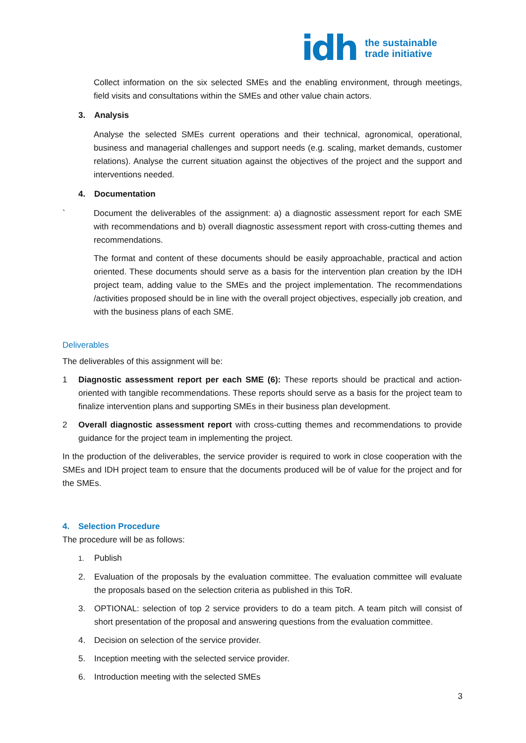idh
the sustainable
trade initiative
Collect information on the six selected SMEs and the enabling environment, through meetings, field visits and consultations within the SMEs and other value chain actors.
3. Analysis
Analyse the selected SMEs current operations and their technical, agronomical, operational, business and managerial challenges and support needs (e.g. scaling, market demands, customer relations). Analyse the current situation against the objectives of the project and the support and interventions needed.
4. Documentation
` Document the deliverables of the assignment: a) a diagnostic assessment report for each SME with recommendations and b) overall diagnostic assessment report with cross-cutting themes and recommendations.
The format and content of these documents should be easily approachable, practical and action oriented. These documents should serve as a basis for the intervention plan creation by the IDH project team, adding value to the SMEs and the project implementation. The recommendations /activities proposed should be in line with the overall project objectives, especially job creation, and with the business plans of each SME.
Deliverables
The deliverables of this assignment will be:
1 Diagnostic assessment report per each SME (6): These reports should be practical and action-oriented with tangible recommendations. These reports should serve as a basis for the project team to finalize intervention plans and supporting SMEs in their business plan development.
2 Overall diagnostic assessment report with cross-cutting themes and recommendations to provide guidance for the project team in implementing the project.
In the production of the deliverables, the service provider is required to work in close cooperation with the SMEs and IDH project team to ensure that the documents produced will be of value for the project and for the SMEs.
4. Selection Procedure
The procedure will be as follows:
1.
Publish
2. Evaluation of the proposals by the evaluation committee. The evaluation committee will evaluate the proposals based on the selection criteria as published in this ToR.
3. OPTIONAL: selection of top 2 service providers to do a team pitch. A team pitch will consist of short presentation of the proposal and answering questions from the evaluation committee.
4. Decision on selection of the service provider.
5. Inception meeting with the selected service provider.
6. Introduction meeting with the selected SMEs
3